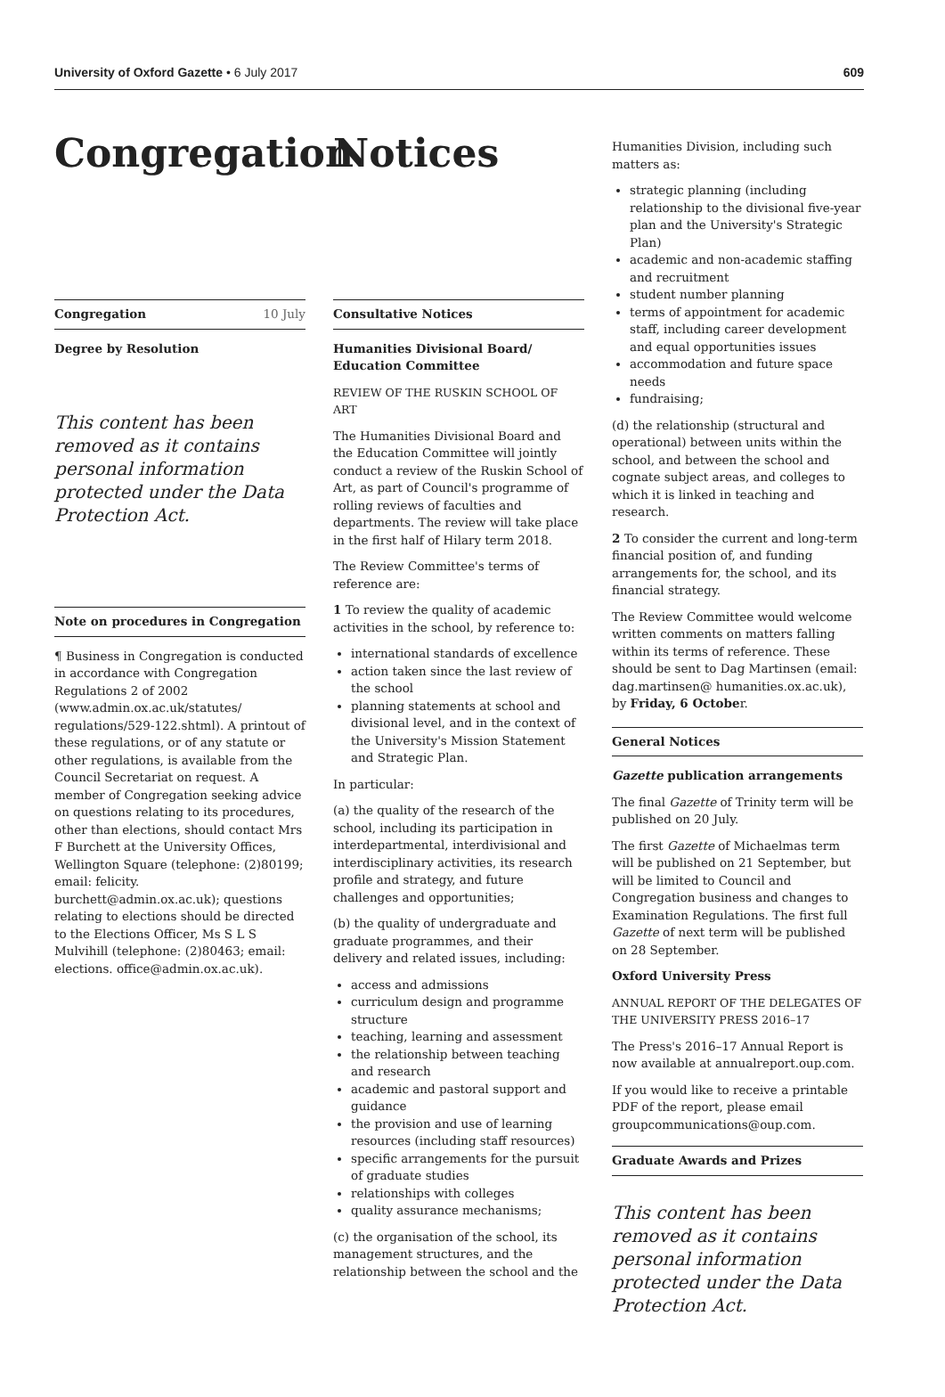University of Oxford Gazette • 6 July 2017 609
Congregation
Congregation 10 July
Degree by Resolution
This content has been removed as it contains personal information protected under the Data Protection Act.
Note on procedures in Congregation
¶ Business in Congregation is conducted in accordance with Congregation Regulations 2 of 2002 (www.admin.ox.ac.uk/statutes/ regulations/529-122.shtml). A printout of these regulations, or of any statute or other regulations, is available from the Council Secretariat on request. A member of Congregation seeking advice on questions relating to its procedures, other than elections, should contact Mrs F Burchett at the University Offices, Wellington Square (telephone: (2)80199; email: felicity. burchett@admin.ox.ac.uk); questions relating to elections should be directed to the Elections Officer, Ms S L S Mulvihill (telephone: (2)80463; email: elections. office@admin.ox.ac.uk).
Notices
Consultative Notices
Humanities Divisional Board/ Education Committee
REVIEW OF THE RUSKIN SCHOOL OF ART
The Humanities Divisional Board and the Education Committee will jointly conduct a review of the Ruskin School of Art, as part of Council's programme of rolling reviews of faculties and departments. The review will take place in the first half of Hilary term 2018.
The Review Committee's terms of reference are:
1 To review the quality of academic activities in the school, by reference to:
international standards of excellence
action taken since the last review of the school
planning statements at school and divisional level, and in the context of the University's Mission Statement and Strategic Plan.
In particular:
(a) the quality of the research of the school, including its participation in interdepartmental, interdivisional and interdisciplinary activities, its research profile and strategy, and future challenges and opportunities;
(b) the quality of undergraduate and graduate programmes, and their delivery and related issues, including:
access and admissions
curriculum design and programme structure
teaching, learning and assessment
the relationship between teaching and research
academic and pastoral support and guidance
the provision and use of learning resources (including staff resources)
specific arrangements for the pursuit of graduate studies
relationships with colleges
quality assurance mechanisms;
(c) the organisation of the school, its management structures, and the relationship between the school and the
Humanities Division, including such matters as:
strategic planning (including relationship to the divisional five-year plan and the University's Strategic Plan)
academic and non-academic staffing and recruitment
student number planning
terms of appointment for academic staff, including career development and equal opportunities issues
accommodation and future space needs
fundraising;
(d) the relationship (structural and operational) between units within the school, and between the school and cognate subject areas, and colleges to which it is linked in teaching and research.
2 To consider the current and long-term financial position of, and funding arrangements for, the school, and its financial strategy.
The Review Committee would welcome written comments on matters falling within its terms of reference. These should be sent to Dag Martinsen (email: dag.martinsen@ humanities.ox.ac.uk), by Friday, 6 October.
General Notices
Gazette publication arrangements
The final Gazette of Trinity term will be published on 20 July.
The first Gazette of Michaelmas term will be published on 21 September, but will be limited to Council and Congregation business and changes to Examination Regulations. The first full Gazette of next term will be published on 28 September.
Oxford University Press
ANNUAL REPORT OF THE DELEGATES OF THE UNIVERSITY PRESS 2016–17
The Press's 2016–17 Annual Report is now available at annualreport.oup.com.
If you would like to receive a printable PDF of the report, please email groupcommunications@oup.com.
Graduate Awards and Prizes
This content has been removed as it contains personal information protected under the Data Protection Act.